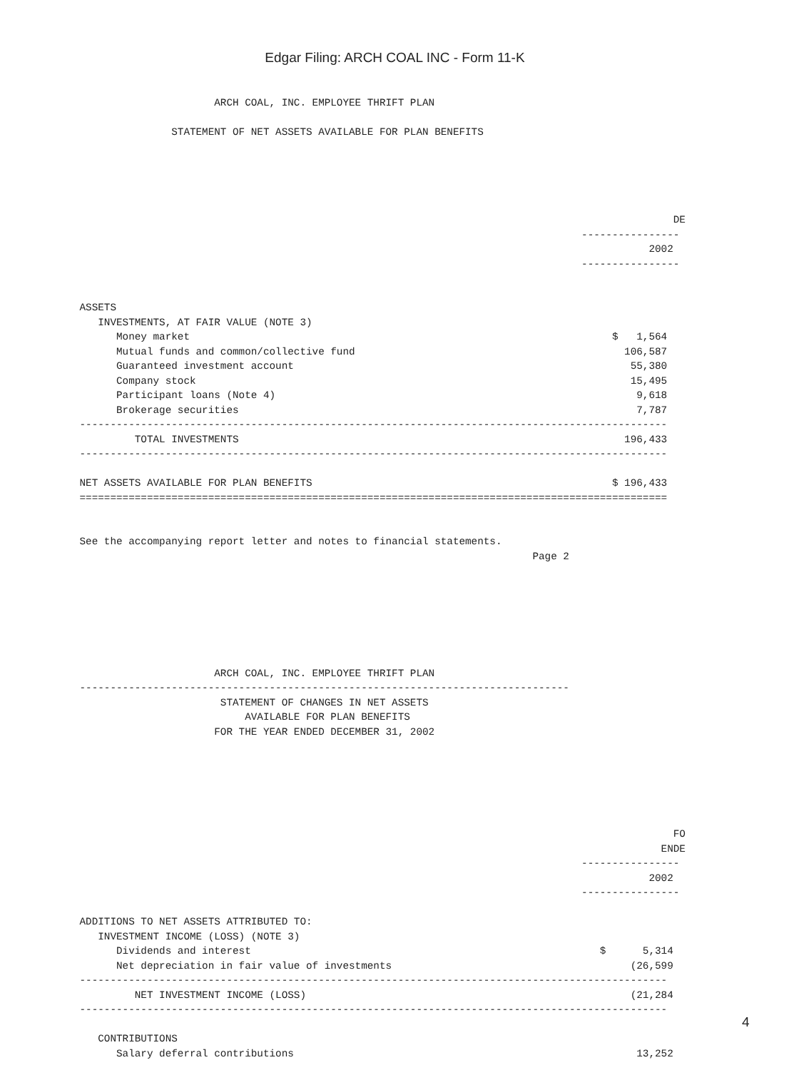Edgar Filing: ARCH COAL INC - Form 11-K
                                   ARCH COAL, INC. EMPLOYEE THRIFT PLAN

                            STATEMENT OF NET ASSETS AVAILABLE FOR PLAN BENEFITS





                                                                                                              DE
                                                                                               ----------------
                                                                                                          2002
                                                                                               ----------------


             ASSETS
                INVESTMENTS, AT FAIR VALUE (NOTE 3)
                   Money market                                                                     $   1,564
                   Mutual funds and common/collective fund                                            106,587
                   Guaranteed investment account                                                       55,380
                   Company stock                                                                       15,495
                   Participant loans (Note 4)                                                           9,618
                   Brokerage securities                                                                 7,787
             ------------------------------------------------------------------------------------------------
                      TOTAL INVESTMENTS                                                               196,433
             ------------------------------------------------------------------------------------------------

             NET ASSETS AVAILABLE FOR PLAN BENEFITS                                                 $ 196,433
             ================================================================================================


             See the accompanying report letter and notes to financial statements.
                                                                                       Page 2







                                   ARCH COAL, INC. EMPLOYEE THRIFT PLAN
             --------------------------------------------------------------------------------
                                    STATEMENT OF CHANGES IN NET ASSETS
                                        AVAILABLE FOR PLAN BENEFITS
                                   FOR THE YEAR ENDED DECEMBER 31, 2002






                                                                                                              FO
                                                                                                            ENDE
                                                                                               ----------------
                                                                                                          2002
                                                                                               ----------------

             ADDITIONS TO NET ASSETS ATTRIBUTED TO:
                INVESTMENT INCOME (LOSS) (NOTE 3)
                   Dividends and interest                                                         $      5,314
                   Net depreciation in fair value of investments                                       (26,599
             ------------------------------------------------------------------------------------------------
                      NET INVESTMENT INCOME (LOSS)                                                     (21,284
             ------------------------------------------------------------------------------------------------

                CONTRIBUTIONS
                   Salary deferral contributions                                                        13,252
4